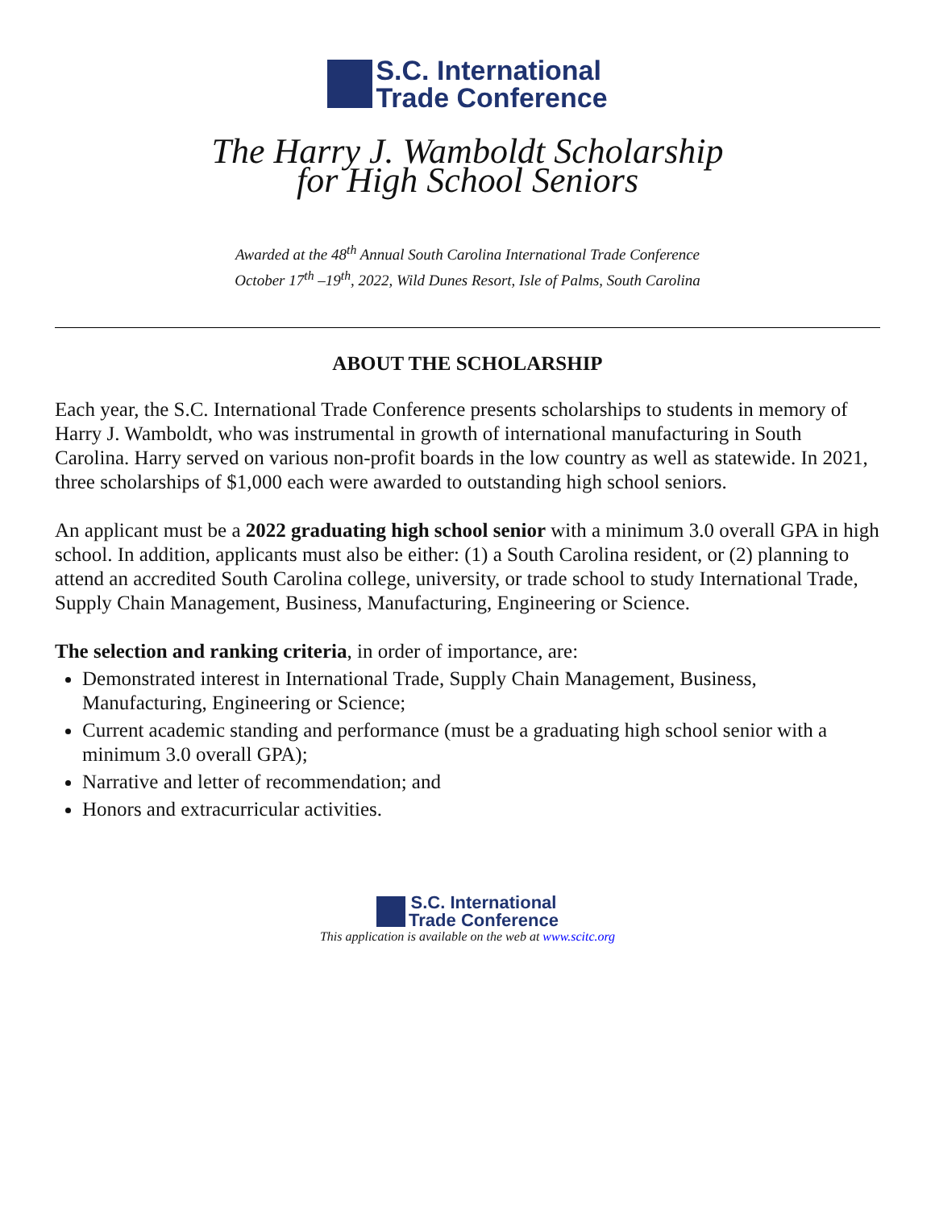S.C. International
Trade Conference
The Harry J. Wamboldt Scholarship
for High School Seniors
Awarded at the 48<sup>th</sup> Annual South Carolina International Trade Conference
October 17<sup>th</sup> –19<sup>th</sup>, 2022, Wild Dunes Resort, Isle of Palms, South Carolina
ABOUT THE SCHOLARSHIP
Each year, the S.C. International Trade Conference presents scholarships to students in memory of Harry J. Wamboldt, who was instrumental in growth of international manufacturing in South Carolina. Harry served on various non-profit boards in the low country as well as statewide. In 2021, three scholarships of $1,000 each were awarded to outstanding high school seniors.
An applicant must be a 2022 graduating high school senior with a minimum 3.0 overall GPA in high school. In addition, applicants must also be either: (1) a South Carolina resident, or (2) planning to attend an accredited South Carolina college, university, or trade school to study International Trade, Supply Chain Management, Business, Manufacturing, Engineering or Science.
The selection and ranking criteria, in order of importance, are:
Demonstrated interest in International Trade, Supply Chain Management, Business, Manufacturing, Engineering or Science;
Current academic standing and performance (must be a graduating high school senior with a minimum 3.0 overall GPA);
Narrative and letter of recommendation; and
Honors and extracurricular activities.
S.C. International
Trade Conference
This application is available on the web at www.scitc.org